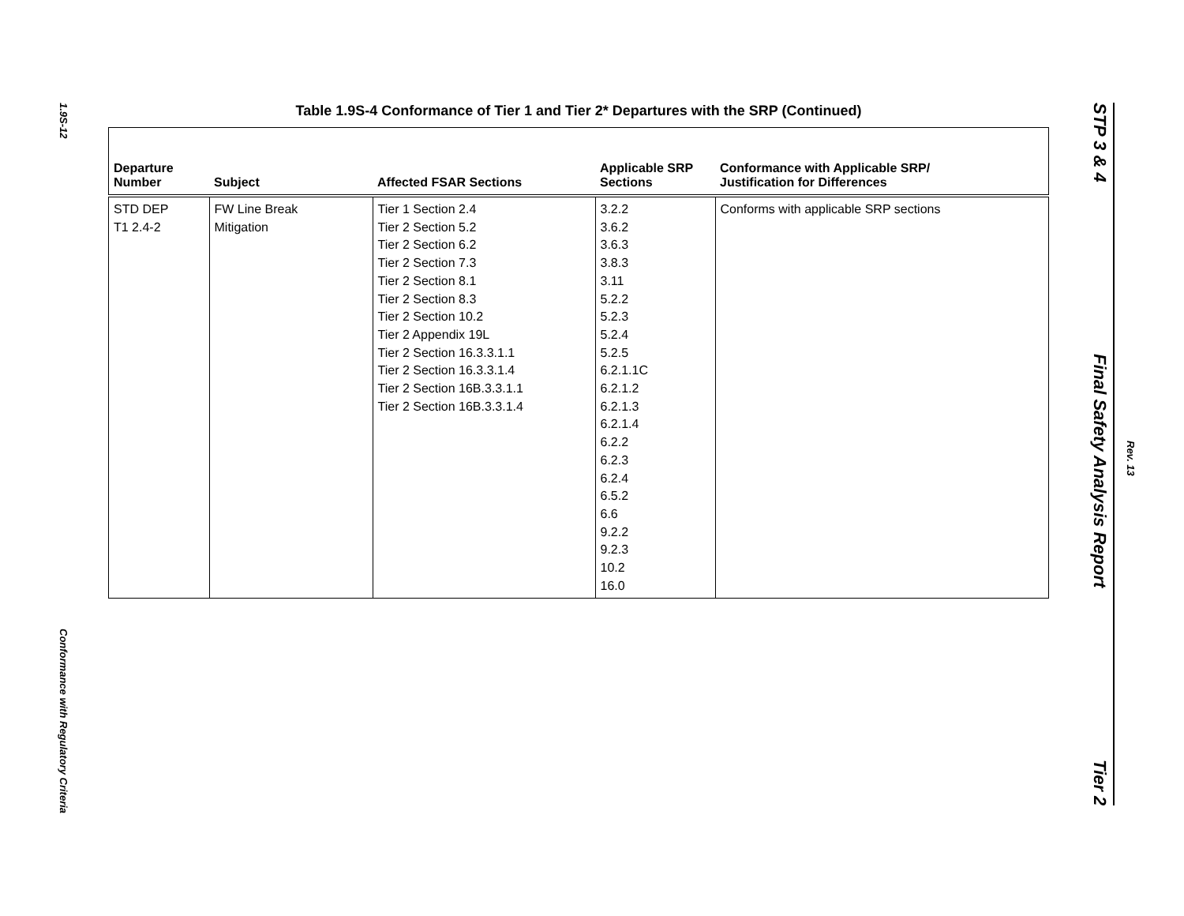1.9S-12
Conformance with Regulatory Criteria
Table 1.9S-4 Conformance of Tier 1 and Tier 2* Departures with the SRP (Continued)
| Departure Number | Subject | Affected FSAR Sections | Applicable SRP Sections | Conformance with Applicable SRP/ Justification for Differences |
| --- | --- | --- | --- | --- |
| STD DEP T1 2.4-2 | FW Line Break Mitigation | Tier 1 Section 2.4 Tier 2 Section 5.2 Tier 2 Section 6.2 Tier 2 Section 7.3 Tier 2 Section 8.1 Tier 2 Section 8.3 Tier 2 Section 10.2 Tier 2 Appendix 19L Tier 2 Section 16.3.3.1.1 Tier 2 Section 16.3.3.1.4 Tier 2 Section 16B.3.3.1.1 Tier 2 Section 16B.3.3.1.4 | 3.2.2 3.6.2 3.6.3 3.8.3 3.11 5.2.2 5.2.3 5.2.4 5.2.5 6.2.1.1C 6.2.1.2 6.2.1.3 6.2.1.4 6.2.2 6.2.3 6.2.4 6.5.2 6.6 9.2.2 9.2.3 10.2 16.0 | Conforms with applicable SRP sections |
STP 3 & 4
Final Safety Analysis Report
Tier 2
Rev. 13